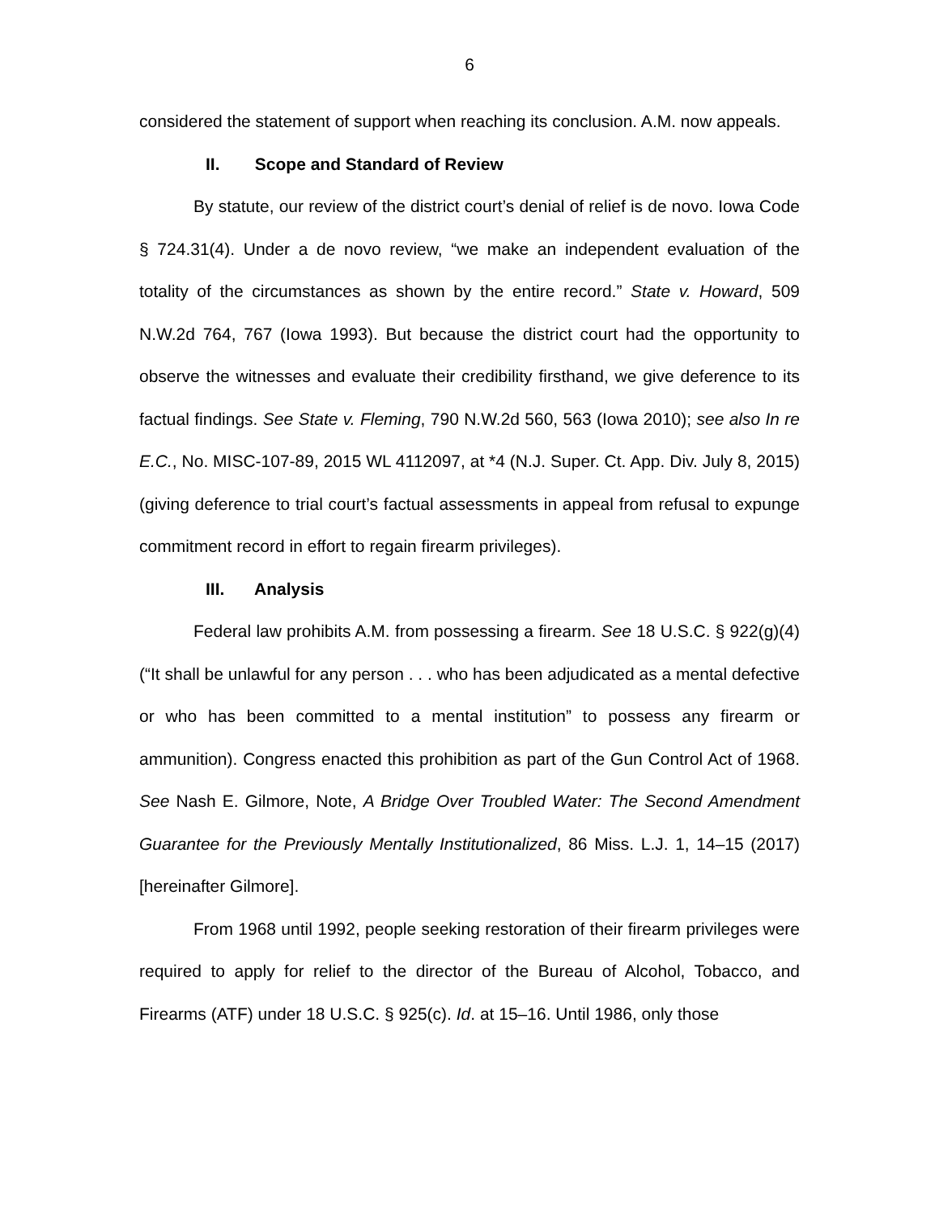6
considered the statement of support when reaching its conclusion. A.M. now appeals.
II. Scope and Standard of Review
By statute, our review of the district court’s denial of relief is de novo. Iowa Code § 724.31(4). Under a de novo review, “we make an independent evaluation of the totality of the circumstances as shown by the entire record.” State v. Howard, 509 N.W.2d 764, 767 (Iowa 1993). But because the district court had the opportunity to observe the witnesses and evaluate their credibility firsthand, we give deference to its factual findings. See State v. Fleming, 790 N.W.2d 560, 563 (Iowa 2010); see also In re E.C., No. MISC-107-89, 2015 WL 4112097, at *4 (N.J. Super. Ct. App. Div. July 8, 2015) (giving deference to trial court’s factual assessments in appeal from refusal to expunge commitment record in effort to regain firearm privileges).
III. Analysis
Federal law prohibits A.M. from possessing a firearm. See 18 U.S.C. § 922(g)(4) (“It shall be unlawful for any person . . . who has been adjudicated as a mental defective or who has been committed to a mental institution” to possess any firearm or ammunition). Congress enacted this prohibition as part of the Gun Control Act of 1968. See Nash E. Gilmore, Note, A Bridge Over Troubled Water: The Second Amendment Guarantee for the Previously Mentally Institutionalized, 86 Miss. L.J. 1, 14–15 (2017) [hereinafter Gilmore].
From 1968 until 1992, people seeking restoration of their firearm privileges were required to apply for relief to the director of the Bureau of Alcohol, Tobacco, and Firearms (ATF) under 18 U.S.C. § 925(c). Id. at 15–16. Until 1986, only those